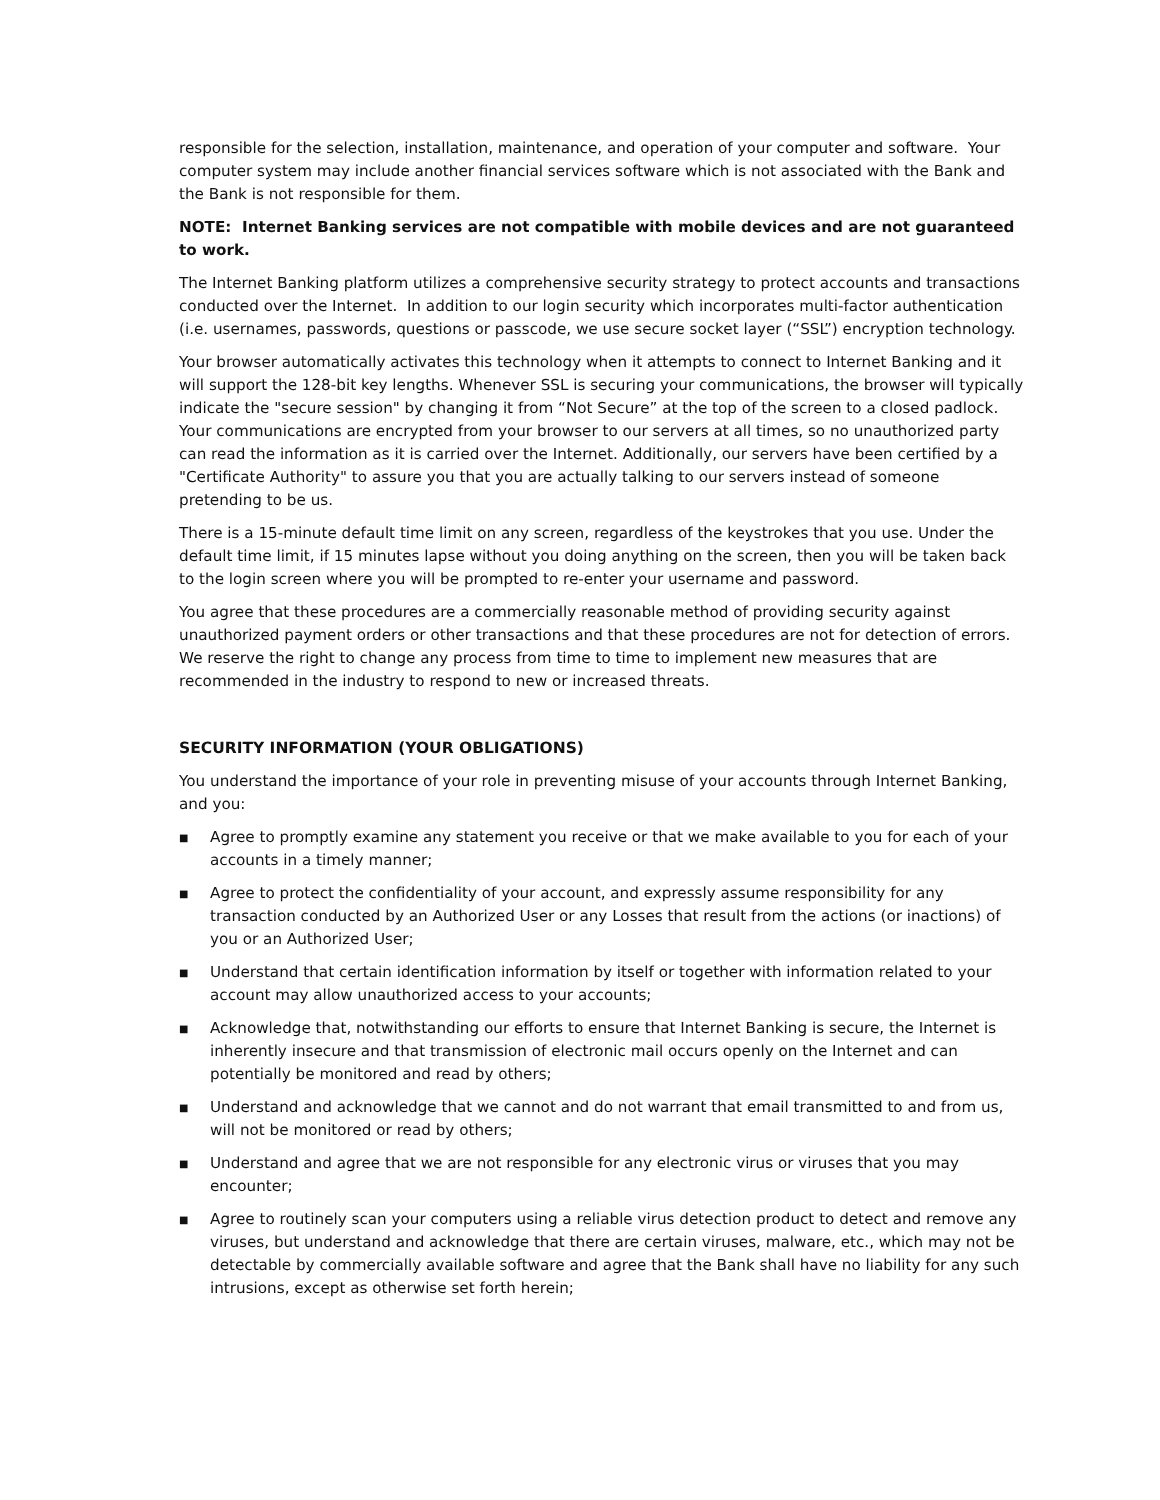responsible for the selection, installation, maintenance, and operation of your computer and software. Your computer system may include another financial services software which is not associated with the Bank and the Bank is not responsible for them.
NOTE: Internet Banking services are not compatible with mobile devices and are not guaranteed to work.
The Internet Banking platform utilizes a comprehensive security strategy to protect accounts and transactions conducted over the Internet. In addition to our login security which incorporates multi-factor authentication (i.e. usernames, passwords, questions or passcode, we use secure socket layer (“SSL”) encryption technology.
Your browser automatically activates this technology when it attempts to connect to Internet Banking and it will support the 128-bit key lengths. Whenever SSL is securing your communications, the browser will typically indicate the "secure session" by changing it from “Not Secure” at the top of the screen to a closed padlock. Your communications are encrypted from your browser to our servers at all times, so no unauthorized party can read the information as it is carried over the Internet. Additionally, our servers have been certified by a "Certificate Authority" to assure you that you are actually talking to our servers instead of someone pretending to be us.
There is a 15-minute default time limit on any screen, regardless of the keystrokes that you use. Under the default time limit, if 15 minutes lapse without you doing anything on the screen, then you will be taken back to the login screen where you will be prompted to re-enter your username and password.
You agree that these procedures are a commercially reasonable method of providing security against unauthorized payment orders or other transactions and that these procedures are not for detection of errors. We reserve the right to change any process from time to time to implement new measures that are recommended in the industry to respond to new or increased threats.
SECURITY INFORMATION (YOUR OBLIGATIONS)
You understand the importance of your role in preventing misuse of your accounts through Internet Banking, and you:
■ Agree to promptly examine any statement you receive or that we make available to you for each of your accounts in a timely manner;
■ Agree to protect the confidentiality of your account, and expressly assume responsibility for any transaction conducted by an Authorized User or any Losses that result from the actions (or inactions) of you or an Authorized User;
■ Understand that certain identification information by itself or together with information related to your account may allow unauthorized access to your accounts;
■ Acknowledge that, notwithstanding our efforts to ensure that Internet Banking is secure, the Internet is inherently insecure and that transmission of electronic mail occurs openly on the Internet and can potentially be monitored and read by others;
■ Understand and acknowledge that we cannot and do not warrant that email transmitted to and from us, will not be monitored or read by others;
■ Understand and agree that we are not responsible for any electronic virus or viruses that you may encounter;
■ Agree to routinely scan your computers using a reliable virus detection product to detect and remove any viruses, but understand and acknowledge that there are certain viruses, malware, etc., which may not be detectable by commercially available software and agree that the Bank shall have no liability for any such intrusions, except as otherwise set forth herein;